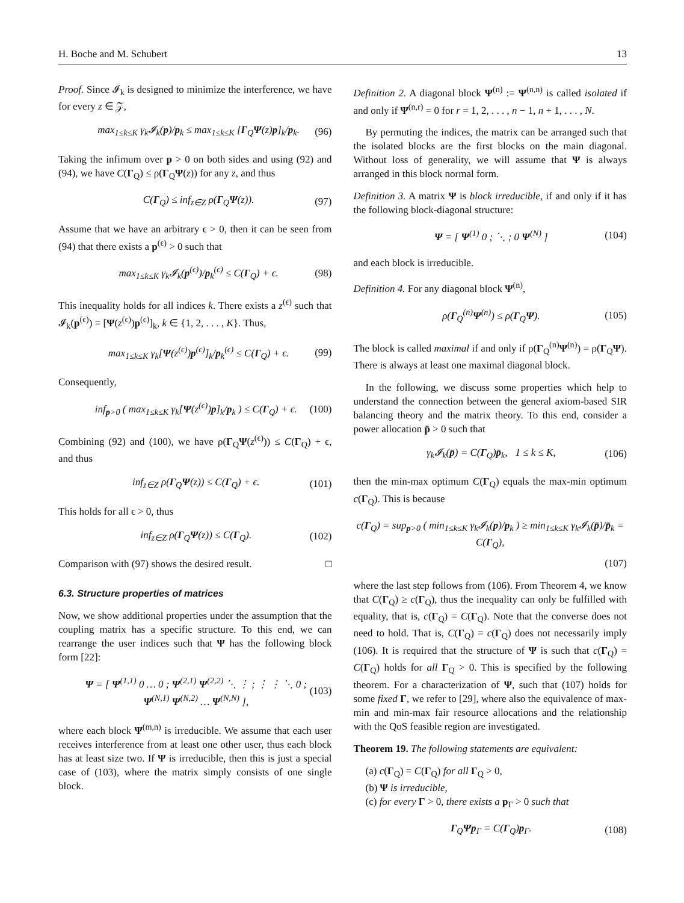H. Boche and M. Schubert 13
Proof. Since 𝓘<sub>k</sub> is designed to minimize the interference, we have for every z ∈ 𝒵,
max<sub>1≤k≤K</sub> γ<sub>k</sub>𝓘<sub>k</sub>(p)/p<sub>k</sub> ≤ max<sub>1≤k≤K</sub> [Γ<sub>Q</sub>Ψ(z)p]<sub>k</sub>/p<sub>k</sub>. (96)
Taking the infimum over p > 0 on both sides and using (92) and (94), we have C(Γ<sub>Q</sub>) ≤ ρ(Γ<sub>Q</sub>Ψ(z)) for any z, and thus
C(Γ<sub>Q</sub>) ≤ inf<sub>z∈Z</sub> ρ(Γ<sub>Q</sub>Ψ(z)). (97)
Assume that we have an arbitrary ϵ > 0, then it can be seen from (94) that there exists a p<sup>(ϵ)</sup> > 0 such that
max<sub>1≤k≤K</sub> γ<sub>k</sub>𝓘<sub>k</sub>(p<sup>(ϵ)</sup>)/p<sub>k</sub><sup>(ϵ)</sup> ≤ C(Γ<sub>Q</sub>) + ϵ. (98)
This inequality holds for all indices k. There exists a z<sup>(ϵ)</sup> such that 𝓘<sub>k</sub>(p<sup>(ϵ)</sup>) = [Ψ(z<sup>(ϵ)</sup>)p<sup>(ϵ)</sup>]<sub>k</sub>, k ∈ {1, 2, . . . , K}. Thus,
max<sub>1≤k≤K</sub> γ<sub>k</sub>[Ψ(z<sup>(ϵ)</sup>)p<sup>(ϵ)</sup>]<sub>k</sub>/p<sub>k</sub><sup>(ϵ)</sup> ≤ C(Γ<sub>Q</sub>) + ϵ. (99)
Consequently,
inf<sub>p>0</sub> ( max<sub>1≤k≤K</sub> γ<sub>k</sub>[Ψ(z<sup>(ϵ)</sup>)p]<sub>k</sub>/p<sub>k</sub> ) ≤ C(Γ<sub>Q</sub>) + ϵ. (100)
Combining (92) and (100), we have ρ(Γ<sub>Q</sub>Ψ(z<sup>(ϵ)</sup>)) ≤ C(Γ<sub>Q</sub>) + ϵ, and thus
inf<sub>z∈Z</sub> ρ(Γ<sub>Q</sub>Ψ(z)) ≤ C(Γ<sub>Q</sub>) + ϵ. (101)
This holds for all ϵ > 0, thus
inf<sub>z∈Z</sub> ρ(Γ<sub>Q</sub>Ψ(z)) ≤ C(Γ<sub>Q</sub>). (102)
Comparison with (97) shows the desired result. □
6.3. Structure properties of matrices
Now, we show additional properties under the assumption that the coupling matrix has a specific structure. To this end, we can rearrange the user indices such that Ψ has the following block form [22]:
Ψ = [ Ψ<sup>(1,1)</sup> 0 … 0 ; Ψ<sup>(2,1)</sup> Ψ<sup>(2,2)</sup> ⋱ ⋮ ; ⋮ ⋮ ⋱ 0 ; Ψ<sup>(N,1)</sup> Ψ<sup>(N,2)</sup> … Ψ<sup>(N,N)</sup> ], (103)
where each block Ψ<sup>(m,n)</sup> is irreducible. We assume that each user receives interference from at least one other user, thus each block has at least size two. If Ψ is irreducible, then this is just a special case of (103), where the matrix simply consists of one single block.
Definition 2. A diagonal block Ψ<sup>(n)</sup> := Ψ<sup>(n,n)</sup> is called isolated if and only if Ψ<sup>(n,r)</sup> = 0 for r = 1, 2, . . . , n − 1, n + 1, . . . , N.
By permuting the indices, the matrix can be arranged such that the isolated blocks are the first blocks on the main diagonal. Without loss of generality, we will assume that Ψ is always arranged in this block normal form.
Definition 3. A matrix Ψ is block irreducible, if and only if it has the following block-diagonal structure:
Ψ = [ Ψ<sup>(1)</sup> 0 ; ⋱ ; 0 Ψ<sup>(N)</sup> ] (104)
and each block is irreducible.
Definition 4. For any diagonal block Ψ<sup>(n)</sup>,
ρ(Γ<sub>Q</sub><sup>(n)</sup>Ψ<sup>(n)</sup>) ≤ ρ(Γ<sub>Q</sub>Ψ). (105)
The block is called maximal if and only if ρ(Γ<sub>Q</sub><sup>(n)</sup>Ψ<sup>(n)</sup>) = ρ(Γ<sub>Q</sub>Ψ). There is always at least one maximal diagonal block.
In the following, we discuss some properties which help to understand the connection between the general axiom-based SIR balancing theory and the matrix theory. To this end, consider a power allocation p̄ > 0 such that
γ<sub>k</sub>𝓘<sub>k</sub>(p̄) = C(Γ<sub>Q</sub>)p̄<sub>k</sub>, 1 ≤ k ≤ K, (106)
then the min-max optimum C(Γ<sub>Q</sub>) equals the max-min optimum c(Γ<sub>Q</sub>). This is because
c(Γ<sub>Q</sub>) = sup<sub>p>0</sub> ( min<sub>1≤k≤K</sub> γ<sub>k</sub>𝓘<sub>k</sub>(p)/p<sub>k</sub> ) ≥ min<sub>1≤k≤K</sub> γ<sub>k</sub>𝓘<sub>k</sub>(p̄)/p̄<sub>k</sub> = C(Γ<sub>Q</sub>),
(107)
where the last step follows from (106). From Theorem 4, we know that C(Γ<sub>Q</sub>) ≥ c(Γ<sub>Q</sub>), thus the inequality can only be fulfilled with equality, that is, c(Γ<sub>Q</sub>) = C(Γ<sub>Q</sub>). Note that the converse does not need to hold. That is, C(Γ<sub>Q</sub>) = c(Γ<sub>Q</sub>) does not necessarily imply (106). It is required that the structure of Ψ is such that c(Γ<sub>Q</sub>) = C(Γ<sub>Q</sub>) holds for all Γ<sub>Q</sub> > 0. This is specified by the following theorem. For a characterization of Ψ, such that (107) holds for some fixed Γ, we refer to [29], where also the equivalence of max-min and min-max fair resource allocations and the relationship with the QoS feasible region are investigated.
Theorem 19. The following statements are equivalent:
(a) c(Γ<sub>Q</sub>) = C(Γ<sub>Q</sub>) for all Γ<sub>Q</sub> > 0,
(b) Ψ is irreducible,
(c) for every Γ > 0, there exists a p<sub>Γ</sub> > 0 such that
Γ<sub>Q</sub>Ψp<sub>Γ</sub> = C(Γ<sub>Q</sub>)p<sub>Γ</sub>. (108)